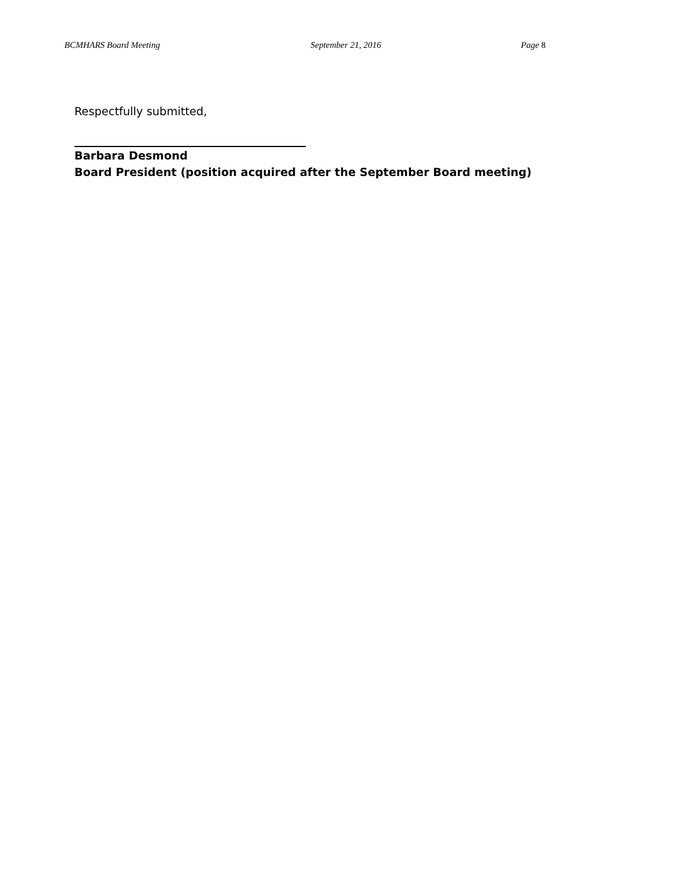BCMHARS Board Meeting September 21, 2016 Page 8
Respectfully submitted,
Barbara Desmond
Board President (position acquired after the September Board meeting)